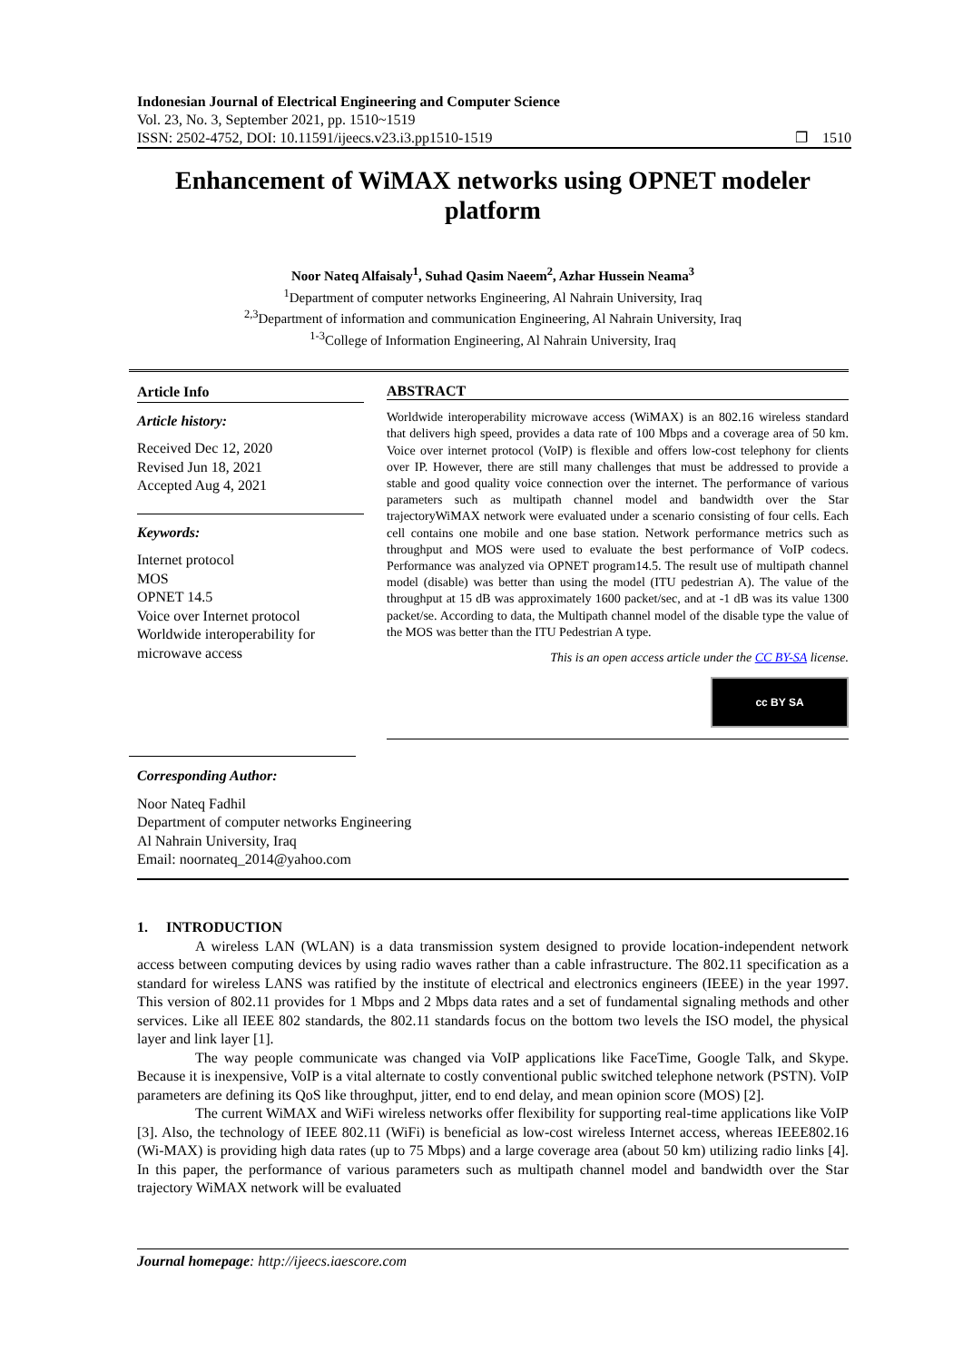Indonesian Journal of Electrical Engineering and Computer Science
Vol. 23, No. 3, September 2021, pp. 1510~1519
ISSN: 2502-4752, DOI: 10.11591/ijeecs.v23.i3.pp1510-1519 ❐ 1510
Enhancement of WiMAX networks using OPNET modeler platform
Noor Nateq Alfaisaly<sup>1</sup>, Suhad Qasim Naeem<sup>2</sup>, Azhar Hussein Neama<sup>3</sup>
<sup>1</sup> Department of computer networks Engineering, Al Nahrain University, Iraq
<sup>2,3</sup>Department of information and communication Engineering, Al Nahrain University, Iraq
<sup>1-3</sup>College of Information Engineering, Al Nahrain University, Iraq
Article Info
Article history:
Received Dec 12, 2020
Revised Jun 18, 2021
Accepted Aug 4, 2021
Keywords:
Internet protocol
MOS
OPNET 14.5
Voice over Internet protocol
Worldwide interoperability for microwave access
ABSTRACT
Worldwide interoperability microwave access (WiMAX) is an 802.16 wireless standard that delivers high speed, provides a data rate of 100 Mbps and a coverage area of 50 km. Voice over internet protocol (VoIP) is flexible and offers low-cost telephony for clients over IP. However, there are still many challenges that must be addressed to provide a stable and good quality voice connection over the internet. The performance of various parameters such as multipath channel model and bandwidth over the Star trajectoryWiMAX network were evaluated under a scenario consisting of four cells. Each cell contains one mobile and one base station. Network performance metrics such as throughput and MOS were used to evaluate the best performance of VoIP codecs. Performance was analyzed via OPNET program14.5. The result use of multipath channel model (disable) was better than using the model (ITU pedestrian A). The value of the throughput at 15 dB was approximately 1600 packet/sec, and at -1 dB was its value 1300 packet/se. According to data, the Multipath channel model of the disable type the value of the MOS was better than the ITU Pedestrian A type.
This is an open access article under the CC BY-SA license.
cc BY SA
Corresponding Author:
Noor Nateq Fadhil
Department of computer networks Engineering
Al Nahrain University, Iraq
Email: noornateq_2014@yahoo.com
1. INTRODUCTION
A wireless LAN (WLAN) is a data transmission system designed to provide location-independent network access between computing devices by using radio waves rather than a cable infrastructure. The 802.11 specification as a standard for wireless LANS was ratified by the institute of electrical and electronics engineers (IEEE) in the year 1997. This version of 802.11 provides for 1 Mbps and 2 Mbps data rates and a set of fundamental signaling methods and other services. Like all IEEE 802 standards, the 802.11 standards focus on the bottom two levels the ISO model, the physical layer and link layer [1].
The way people communicate was changed via VoIP applications like FaceTime, Google Talk, and Skype. Because it is inexpensive, VoIP is a vital alternate to costly conventional public switched telephone network (PSTN). VoIP parameters are defining its QoS like throughput, jitter, end to end delay, and mean opinion score (MOS) [2].
The current WiMAX and WiFi wireless networks offer flexibility for supporting real-time applications like VoIP [3]. Also, the technology of IEEE 802.11 (WiFi) is beneficial as low-cost wireless Internet access, whereas IEEE802.16 (Wi-MAX) is providing high data rates (up to 75 Mbps) and a large coverage area (about 50 km) utilizing radio links [4]. In this paper, the performance of various parameters such as multipath channel model and bandwidth over the Star trajectory WiMAX network will be evaluated
Journal homepage: http://ijeecs.iaescore.com